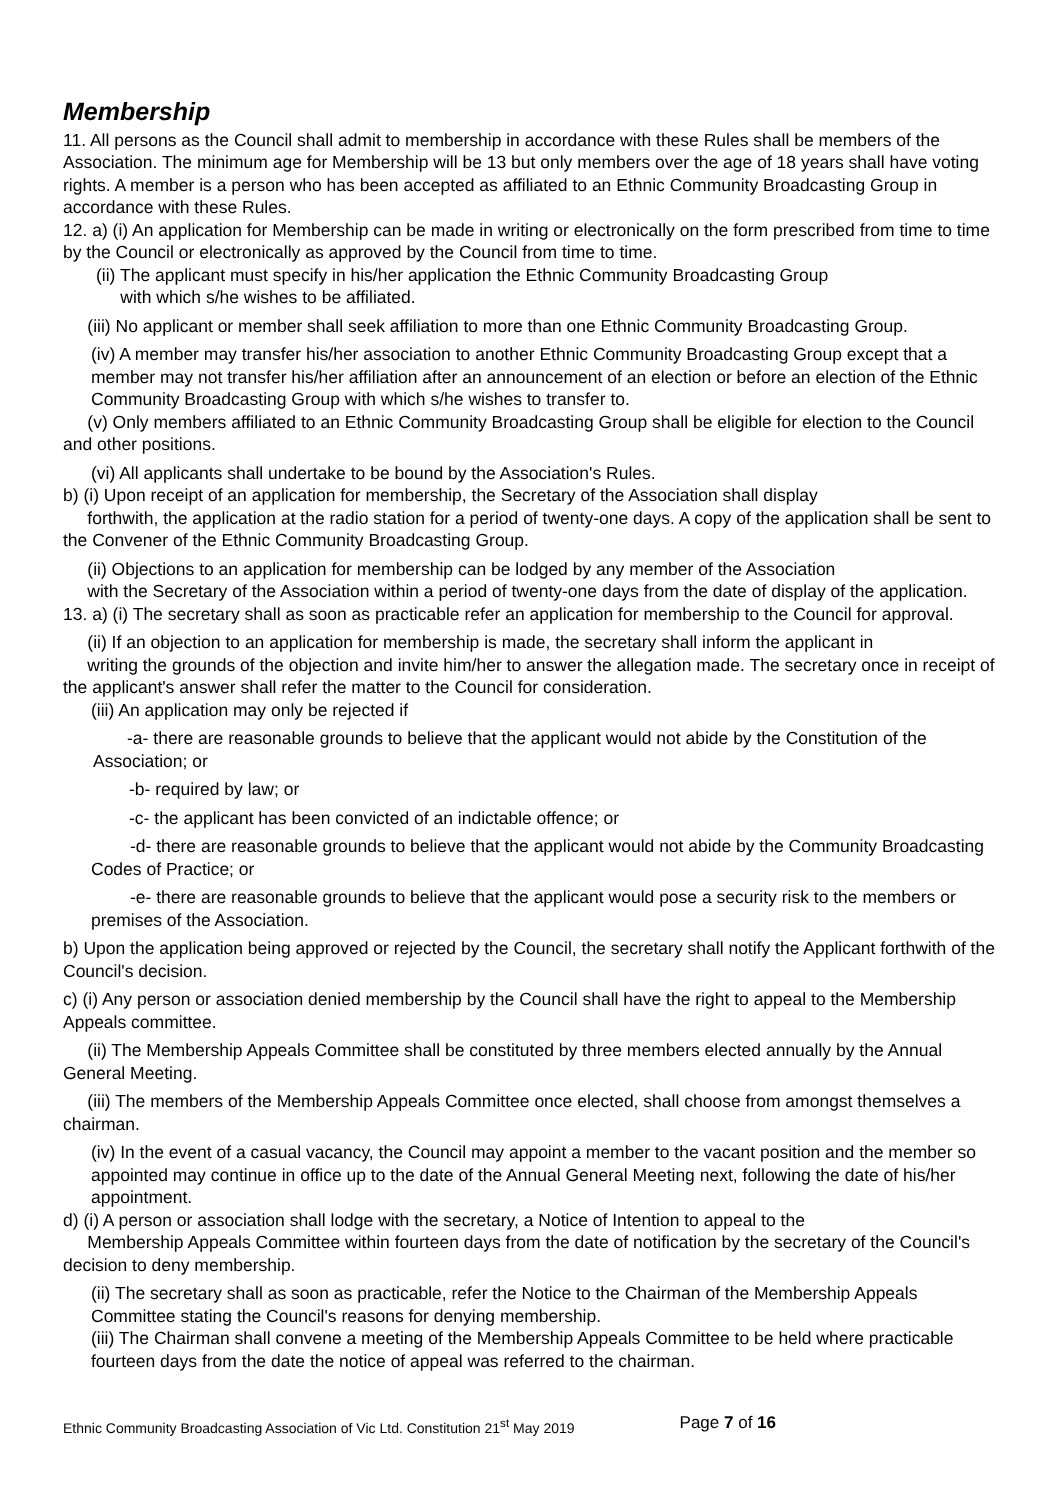Membership
11. All persons as the Council shall admit to membership in accordance with these Rules shall be members of the Association. The minimum age for Membership will be 13 but only members over the age of 18 years shall have voting rights. A member is a person who has been accepted as affiliated to an Ethnic Community Broadcasting Group in accordance with these Rules.
12. a) (i) An application for Membership can be made in writing or electronically on the form prescribed from time to time by the Council or electronically as approved by the Council from time to time.
(ii) The applicant must specify in his/her application the Ethnic Community Broadcasting Group
with which s/he wishes to be affiliated.
(iii) No applicant or member shall seek affiliation to more than one Ethnic Community Broadcasting Group.
(iv) A member may transfer his/her association to another Ethnic Community Broadcasting Group except that a member may not transfer his/her affiliation after an announcement of an election or before an election of the Ethnic Community Broadcasting Group with which s/he wishes to transfer to.
(v) Only members affiliated to an Ethnic Community Broadcasting Group shall be eligible for election to the Council and other positions.
(vi) All applicants shall undertake to be bound by the Association's Rules.
b) (i) Upon receipt of an application for membership, the Secretary of the Association shall display
forthwith, the application at the radio station for a period of twenty-one days. A copy of the application shall be sent to the Convener of the Ethnic Community Broadcasting Group.
(ii) Objections to an application for membership can be lodged by any member of the Association
with the Secretary of the Association within a period of twenty-one days from the date of display of the application.
13. a) (i) The secretary shall as soon as practicable refer an application for membership to the Council for approval.
(ii) If an objection to an application for membership is made, the secretary shall inform the applicant in
writing the grounds of the objection and invite him/her to answer the allegation made. The secretary once in receipt of the applicant's answer shall refer the matter to the Council for consideration.
(iii) An application may only be rejected if
-a- there are reasonable grounds to believe that the applicant would not abide by the Constitution of the Association; or
-b- required by law; or
-c- the applicant has been convicted of an indictable offence; or
-d- there are reasonable grounds to believe that the applicant would not abide by the Community Broadcasting Codes of Practice; or
-e- there are reasonable grounds to believe that the applicant would pose a security risk to the members or premises of the Association.
b) Upon the application being approved or rejected by the Council, the secretary shall notify the Applicant forthwith of the Council's decision.
c) (i) Any person or association denied membership by the Council shall have the right to appeal to the Membership Appeals committee.
(ii) The Membership Appeals Committee shall be constituted by three members elected annually by the Annual General Meeting.
(iii) The members of the Membership Appeals Committee once elected, shall choose from amongst themselves a chairman.
(iv) In the event of a casual vacancy, the Council may appoint a member to the vacant position and the member so appointed may continue in office up to the date of the Annual General Meeting next, following the date of his/her appointment.
d) (i) A person or association shall lodge with the secretary, a Notice of Intention to appeal to the
Membership Appeals Committee within fourteen days from the date of notification by the secretary of the Council's decision to deny membership.
(ii) The secretary shall as soon as practicable, refer the Notice to the Chairman of the Membership Appeals Committee stating the Council's reasons for denying membership.
(iii) The Chairman shall convene a meeting of the Membership Appeals Committee to be held where practicable fourteen days from the date the notice of appeal was referred to the chairman.
Ethnic Community Broadcasting Association of Vic Ltd. Constitution 21<sup>st</sup> May 2019 Page 7 of 16